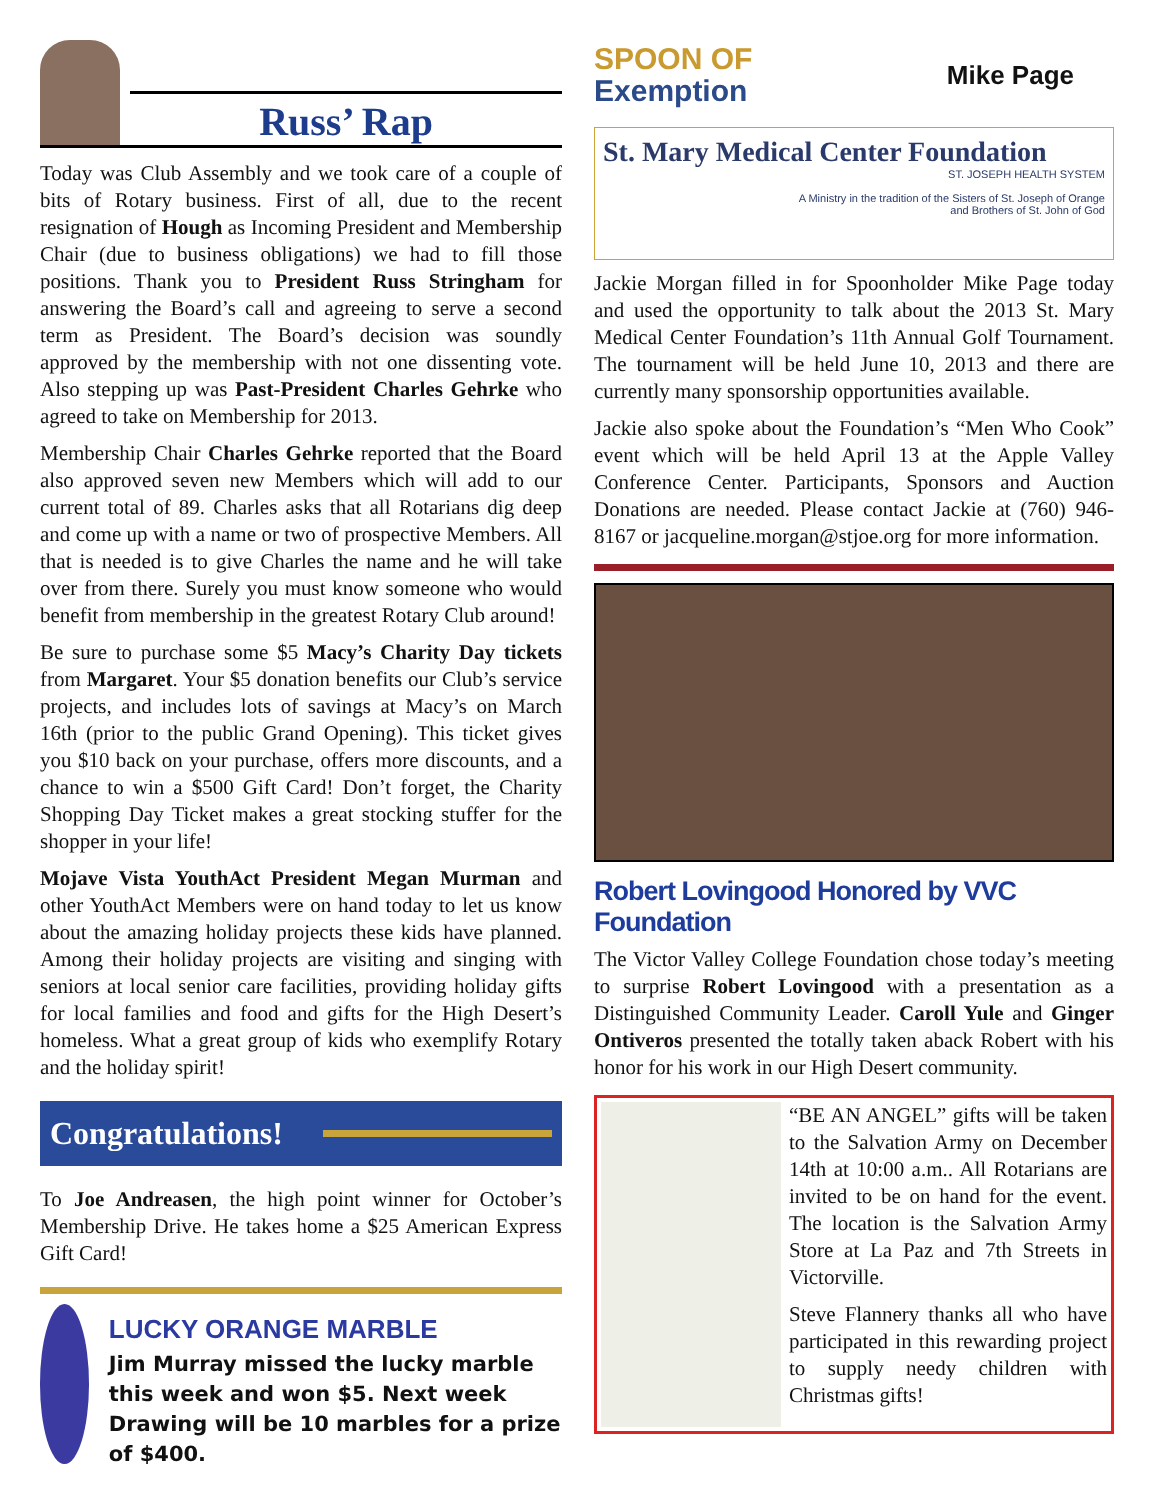Russ’ Rap
Today was Club Assembly and we took care of a couple of bits of Rotary business. First of all, due to the recent resignation of Hough as Incoming President and Membership Chair (due to business obligations) we had to fill those positions. Thank you to President Russ Stringham for answering the Board’s call and agreeing to serve a second term as President. The Board’s decision was soundly approved by the membership with not one dissenting vote. Also stepping up was Past-President Charles Gehrke who agreed to take on Membership for 2013.
Membership Chair Charles Gehrke reported that the Board also approved seven new Members which will add to our current total of 89. Charles asks that all Rotarians dig deep and come up with a name or two of prospective Members. All that is needed is to give Charles the name and he will take over from there. Surely you must know someone who would benefit from membership in the greatest Rotary Club around!
Be sure to purchase some $5 Macy’s Charity Day tickets from Margaret. Your $5 donation benefits our Club’s service projects, and includes lots of savings at Macy’s on March 16th (prior to the public Grand Opening). This ticket gives you $10 back on your purchase, offers more discounts, and a chance to win a $500 Gift Card! Don’t forget, the Charity Shopping Day Ticket makes a great stocking stuffer for the shopper in your life!
Mojave Vista YouthAct President Megan Murman and other YouthAct Members were on hand today to let us know about the amazing holiday projects these kids have planned. Among their holiday projects are visiting and singing with seniors at local senior care facilities, providing holiday gifts for local families and food and gifts for the High Desert’s homeless. What a great group of kids who exemplify Rotary and the holiday spirit!
Congratulations!
To Joe Andreasen, the high point winner for October’s Membership Drive. He takes home a $25 American Express Gift Card!
LUCKY ORANGE MARBLE
Jim Murray missed the lucky marble this week and won $5. Next week Drawing will be 10 marbles for a prize of $400.
SPOON OF
Exemption
Mike Page
St. Mary Medical Center Foundation
ST. JOSEPH HEALTH SYSTEM
A Ministry in the tradition of the Sisters of St. Joseph of Orange
and Brothers of St. John of God
Jackie Morgan filled in for Spoonholder Mike Page today and used the opportunity to talk about the 2013 St. Mary Medical Center Foundation’s 11th Annual Golf Tournament. The tournament will be held June 10, 2013 and there are currently many sponsorship opportunities available.
Jackie also spoke about the Foundation’s “Men Who Cook” event which will be held April 13 at the Apple Valley Conference Center. Participants, Sponsors and Auction Donations are needed. Please contact Jackie at (760) 946-8167 or jacqueline.morgan@stjoe.org for more information.
Robert Lovingood Honored by VVC Foundation
The Victor Valley College Foundation chose today’s meeting to surprise Robert Lovingood with a presentation as a Distinguished Community Leader. Caroll Yule and Ginger Ontiveros presented the totally taken aback Robert with his honor for his work in our High Desert community.
“BE AN ANGEL” gifts will be taken to the Salvation Army on December 14th at 10:00 a.m.. All Rotarians are invited to be on hand for the event. The location is the Salvation Army Store at La Paz and 7th Streets in Victorville.
Steve Flannery thanks all who have participated in this rewarding project to supply needy children with Christmas gifts!